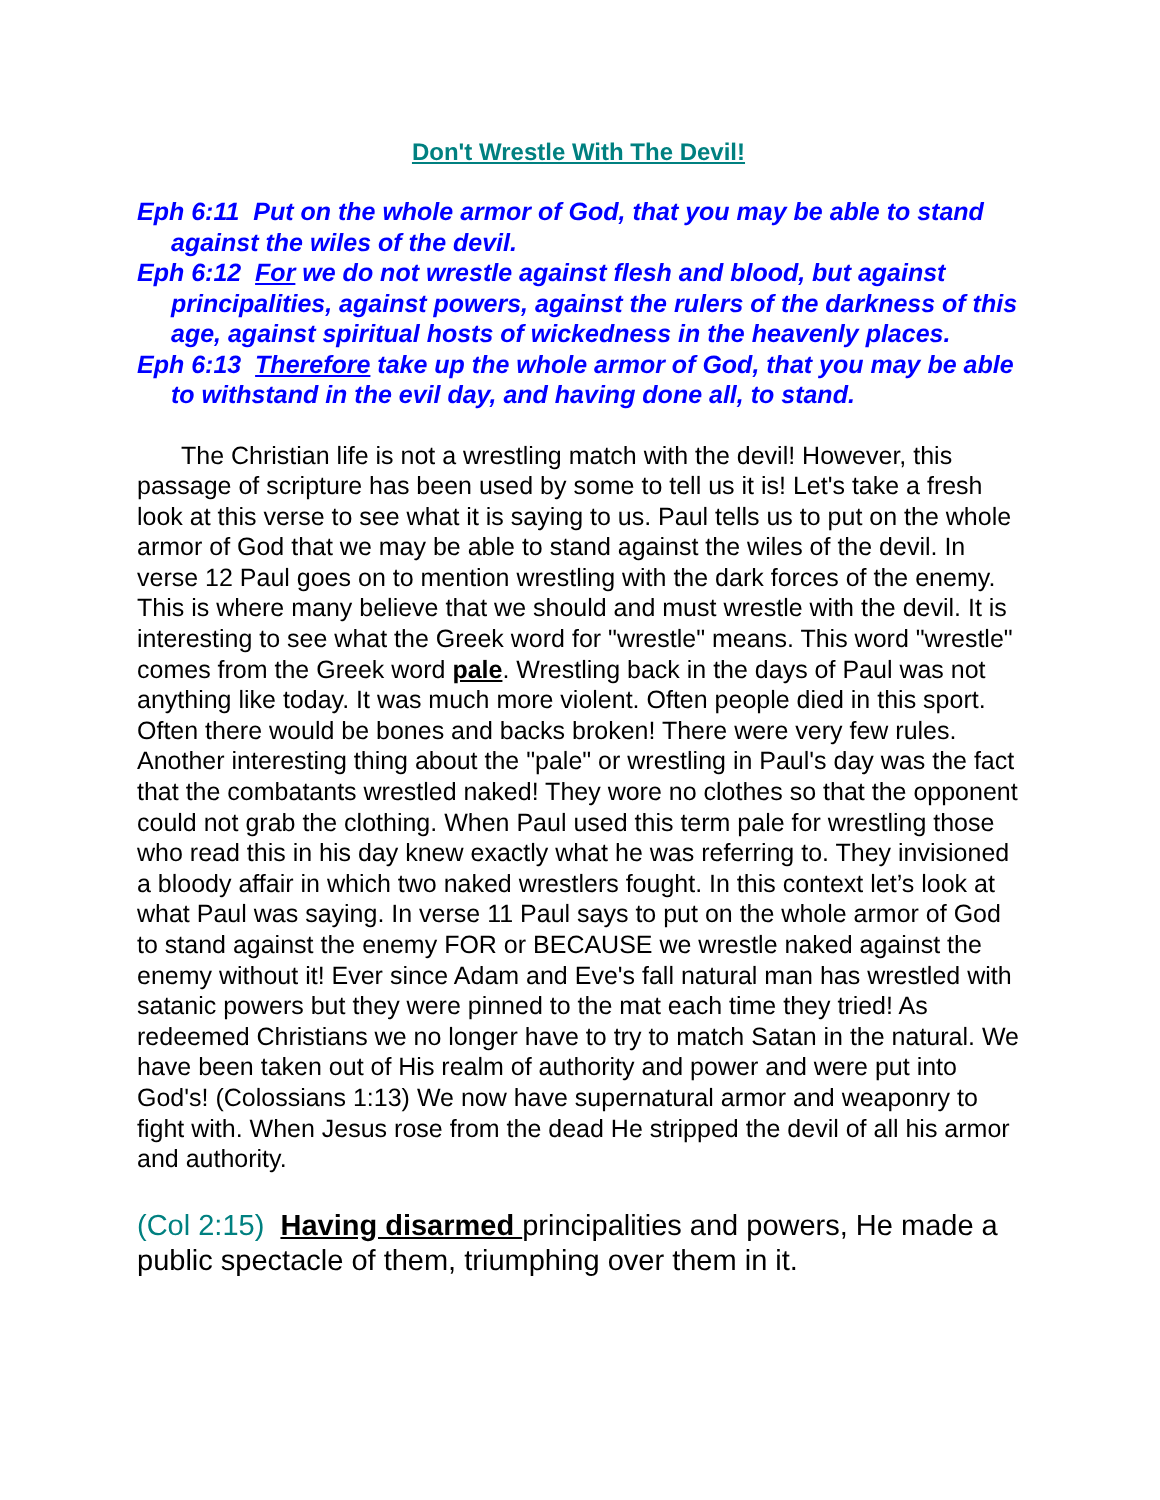Don't Wrestle With The Devil!
Eph 6:11 Put on the whole armor of God, that you may be able to stand against the wiles of the devil.
Eph 6:12 For we do not wrestle against flesh and blood, but against principalities, against powers, against the rulers of the darkness of this age, against spiritual hosts of wickedness in the heavenly places.
Eph 6:13 Therefore take up the whole armor of God, that you may be able to withstand in the evil day, and having done all, to stand.
The Christian life is not a wrestling match with the devil! However, this passage of scripture has been used by some to tell us it is! Let's take a fresh look at this verse to see what it is saying to us. Paul tells us to put on the whole armor of God that we may be able to stand against the wiles of the devil. In verse 12 Paul goes on to mention wrestling with the dark forces of the enemy. This is where many believe that we should and must wrestle with the devil. It is interesting to see what the Greek word for "wrestle" means. This word "wrestle" comes from the Greek word pale. Wrestling back in the days of Paul was not anything like today. It was much more violent. Often people died in this sport. Often there would be bones and backs broken! There were very few rules. Another interesting thing about the "pale" or wrestling in Paul's day was the fact that the combatants wrestled naked! They wore no clothes so that the opponent could not grab the clothing. When Paul used this term pale for wrestling those who read this in his day knew exactly what he was referring to. They invisioned a bloody affair in which two naked wrestlers fought. In this context let’s look at what Paul was saying. In verse 11 Paul says to put on the whole armor of God to stand against the enemy FOR or BECAUSE we wrestle naked against the enemy without it! Ever since Adam and Eve's fall natural man has wrestled with satanic powers but they were pinned to the mat each time they tried! As redeemed Christians we no longer have to try to match Satan in the natural. We have been taken out of His realm of authority and power and were put into God's! (Colossians 1:13) We now have supernatural armor and weaponry to fight with. When Jesus rose from the dead He stripped the devil of all his armor and authority.
(Col 2:15) Having disarmed principalities and powers, He made a public spectacle of them, triumphing over them in it.